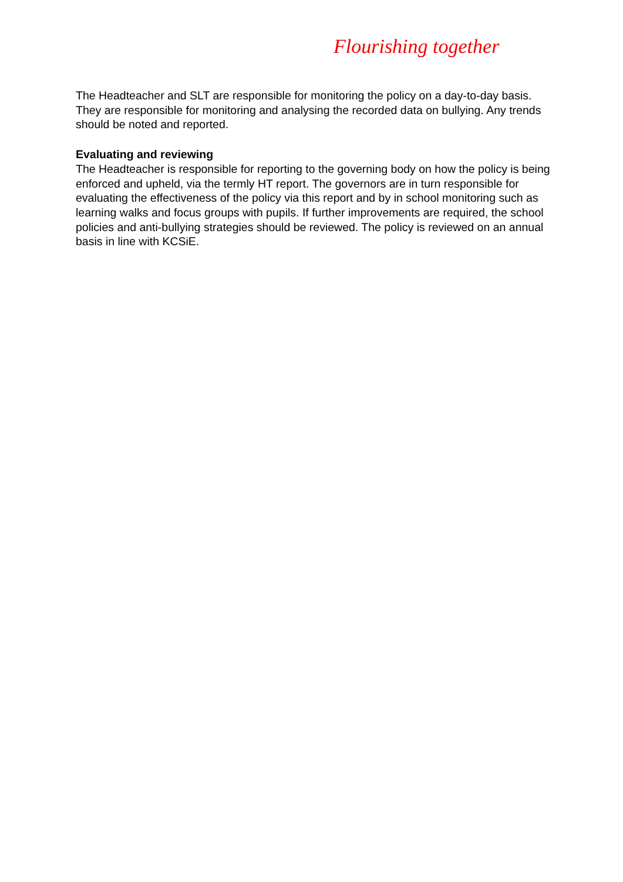Flourishing together
The Headteacher and SLT are responsible for monitoring the policy on a day-to-day basis. They are responsible for monitoring and analysing the recorded data on bullying. Any trends should be noted and reported.
Evaluating and reviewing
The Headteacher is responsible for reporting to the governing body on how the policy is being enforced and upheld, via the termly HT report. The governors are in turn responsible for evaluating the effectiveness of the policy via this report and by in school monitoring such as learning walks and focus groups with pupils. If further improvements are required, the school policies and anti-bullying strategies should be reviewed. The policy is reviewed on an annual basis in line with KCSiE.